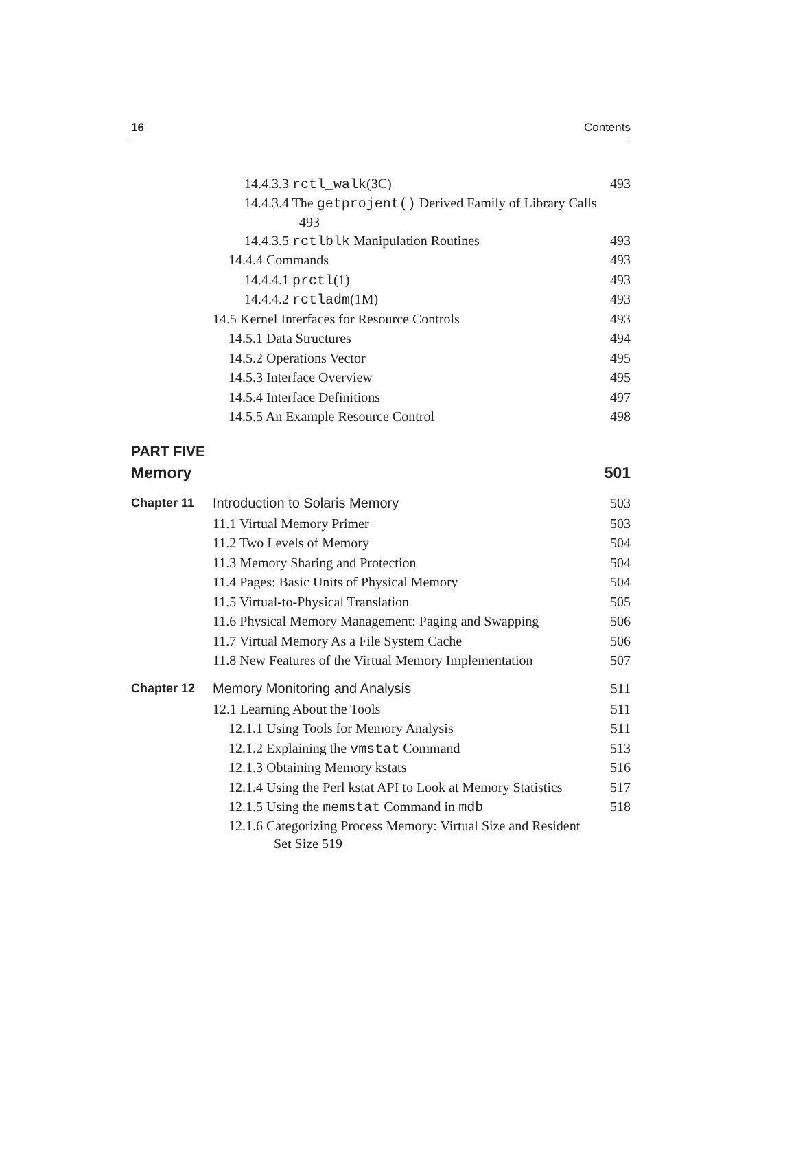16 Contents
14.4.3.3 rctl_walk(3C) 493
14.4.3.4 The getprojent() Derived Family of Library Calls
493
14.4.3.5 rctlblk Manipulation Routines 493
14.4.4 Commands 493
14.4.4.1 prctl(1) 493
14.4.4.2 rctladm(1M) 493
14.5 Kernel Interfaces for Resource Controls 493
14.5.1 Data Structures 494
14.5.2 Operations Vector 495
14.5.3 Interface Overview 495
14.5.4 Interface Definitions 497
14.5.5 An Example Resource Control 498
PART FIVE
Memory 501
Chapter 11 Introduction to Solaris Memory 503
11.1 Virtual Memory Primer 503
11.2 Two Levels of Memory 504
11.3 Memory Sharing and Protection 504
11.4 Pages: Basic Units of Physical Memory 504
11.5 Virtual-to-Physical Translation 505
11.6 Physical Memory Management: Paging and Swapping 506
11.7 Virtual Memory As a File System Cache 506
11.8 New Features of the Virtual Memory Implementation 507
Chapter 12 Memory Monitoring and Analysis 511
12.1 Learning About the Tools 511
12.1.1 Using Tools for Memory Analysis 511
12.1.2 Explaining the vmstat Command 513
12.1.3 Obtaining Memory kstats 516
12.1.4 Using the Perl kstat API to Look at Memory Statistics 517
12.1.5 Using the memstat Command in mdb 518
12.1.6 Categorizing Process Memory: Virtual Size and Resident
Set Size 519